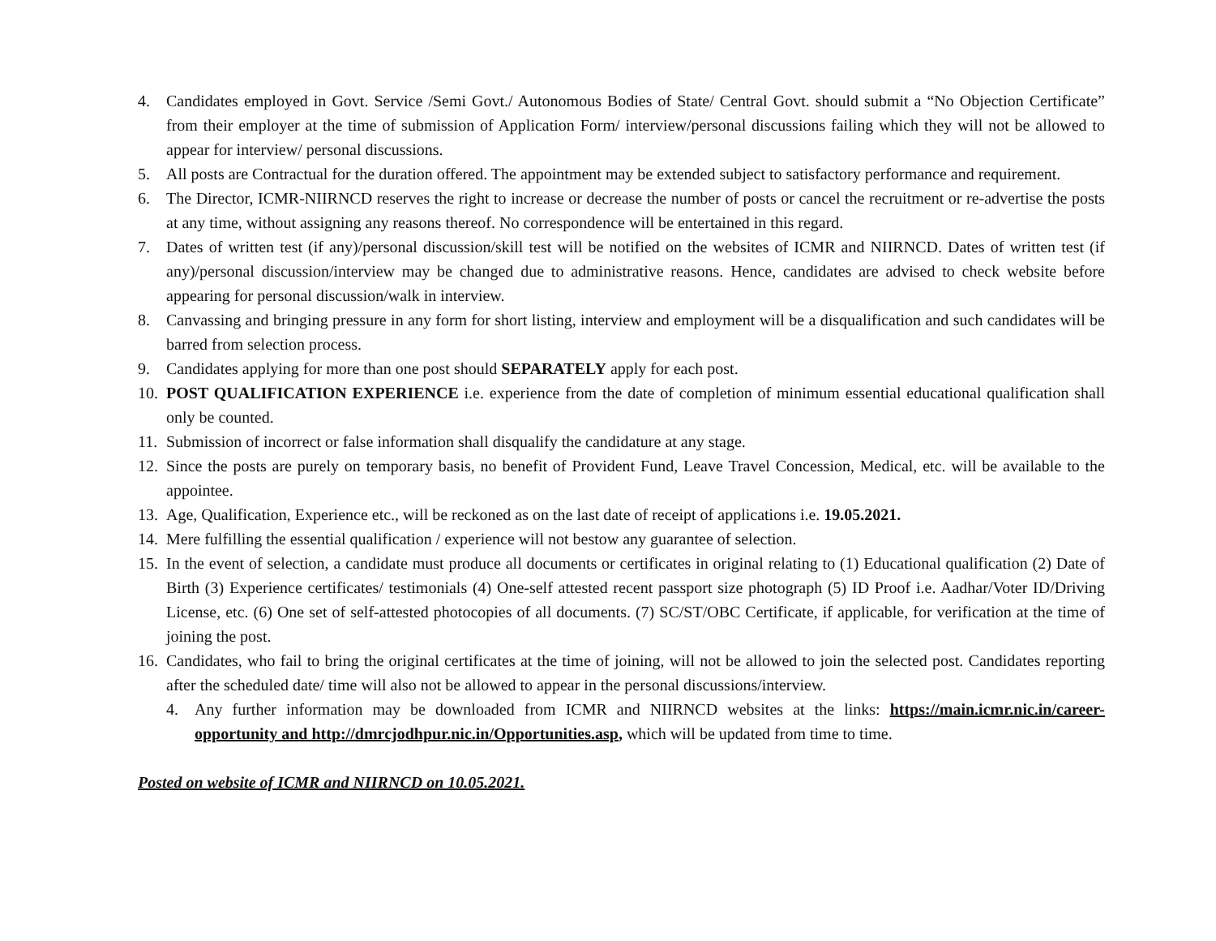4. Candidates employed in Govt. Service /Semi Govt./ Autonomous Bodies of State/ Central Govt. should submit a “No Objection Certificate” from their employer at the time of submission of Application Form/ interview/personal discussions failing which they will not be allowed to appear for interview/ personal discussions.
5. All posts are Contractual for the duration offered. The appointment may be extended subject to satisfactory performance and requirement.
6. The Director, ICMR-NIIRNCD reserves the right to increase or decrease the number of posts or cancel the recruitment or re-advertise the posts at any time, without assigning any reasons thereof. No correspondence will be entertained in this regard.
7. Dates of written test (if any)/personal discussion/skill test will be notified on the websites of ICMR and NIIRNCD. Dates of written test (if any)/personal discussion/interview may be changed due to administrative reasons. Hence, candidates are advised to check website before appearing for personal discussion/walk in interview.
8. Canvassing and bringing pressure in any form for short listing, interview and employment will be a disqualification and such candidates will be barred from selection process.
9. Candidates applying for more than one post should SEPARATELY apply for each post.
10. POST QUALIFICATION EXPERIENCE i.e. experience from the date of completion of minimum essential educational qualification shall only be counted.
11. Submission of incorrect or false information shall disqualify the candidature at any stage.
12. Since the posts are purely on temporary basis, no benefit of Provident Fund, Leave Travel Concession, Medical, etc. will be available to the appointee.
13. Age, Qualification, Experience etc., will be reckoned as on the last date of receipt of applications i.e. 19.05.2021.
14. Mere fulfilling the essential qualification / experience will not bestow any guarantee of selection.
15. In the event of selection, a candidate must produce all documents or certificates in original relating to (1) Educational qualification (2) Date of Birth (3) Experience certificates/ testimonials (4) One-self attested recent passport size photograph (5) ID Proof i.e. Aadhar/Voter ID/Driving License, etc. (6) One set of self-attested photocopies of all documents. (7) SC/ST/OBC Certificate, if applicable, for verification at the time of joining the post.
16. Candidates, who fail to bring the original certificates at the time of joining, will not be allowed to join the selected post. Candidates reporting after the scheduled date/ time will also not be allowed to appear in the personal discussions/interview.
4. Any further information may be downloaded from ICMR and NIIRNCD websites at the links: https://main.icmr.nic.in/career-opportunity and http://dmrcjodhpur.nic.in/Opportunities.asp, which will be updated from time to time.
Posted on website of ICMR and NIIRNCD on 10.05.2021.